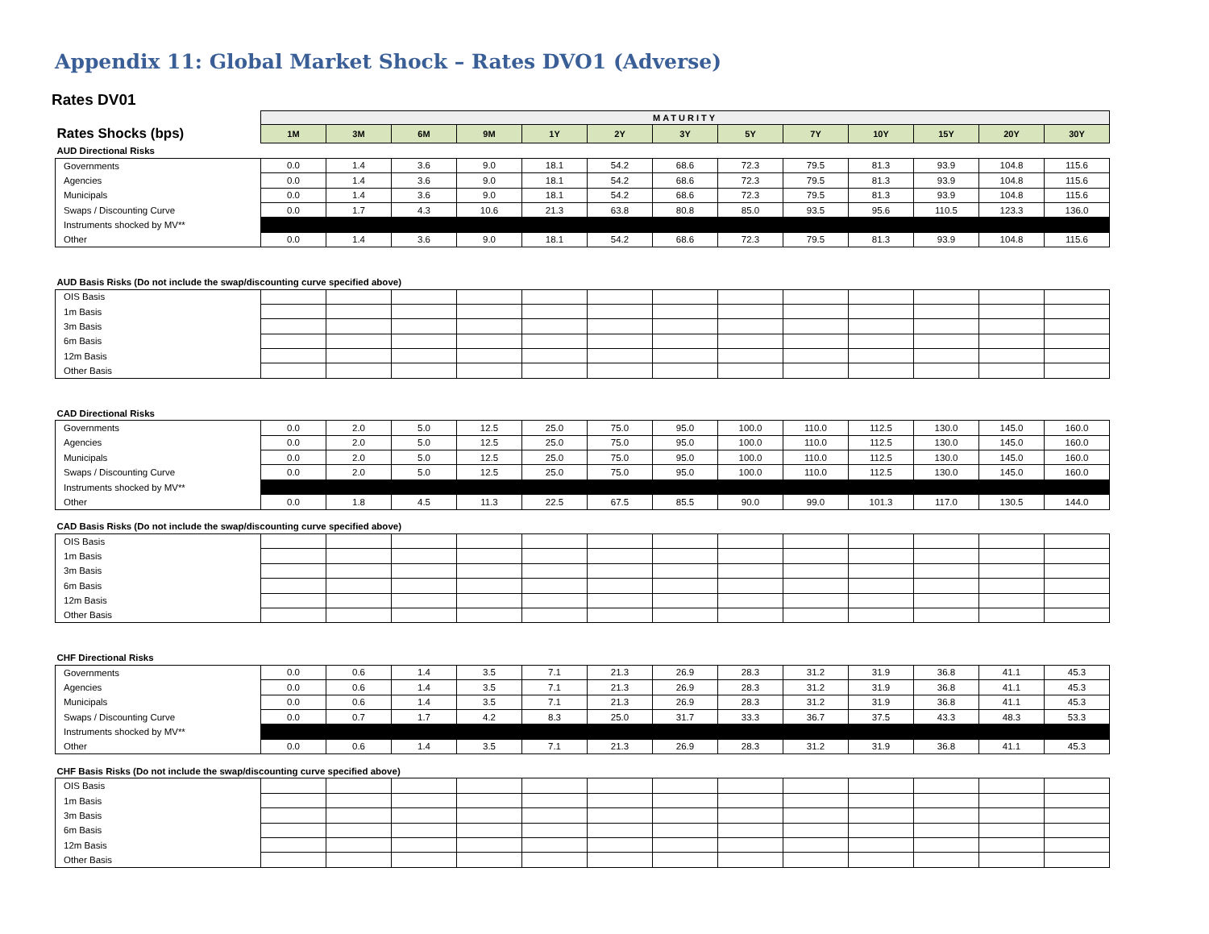Appendix 11: Global Market Shock – Rates DVO1 (Adverse)
Rates DV01
| | MATURITY | | | | | | | | | | | | |
| Rates Shocks (bps) | 1M | 3M | 6M | 9M | 1Y | 2Y | 3Y | 5Y | 7Y | 10Y | 15Y | 20Y | 30Y |
| AUD Directional Risks | | | | | | | | | | | | | |
| Governments | 0.0 | 1.4 | 3.6 | 9.0 | 18.1 | 54.2 | 68.6 | 72.3 | 79.5 | 81.3 | 93.9 | 104.8 | 115.6 |
| Agencies | 0.0 | 1.4 | 3.6 | 9.0 | 18.1 | 54.2 | 68.6 | 72.3 | 79.5 | 81.3 | 93.9 | 104.8 | 115.6 |
| Municipals | 0.0 | 1.4 | 3.6 | 9.0 | 18.1 | 54.2 | 68.6 | 72.3 | 79.5 | 81.3 | 93.9 | 104.8 | 115.6 |
| Swaps / Discounting Curve | 0.0 | 1.7 | 4.3 | 10.6 | 21.3 | 63.8 | 80.8 | 85.0 | 93.5 | 95.6 | 110.5 | 123.3 | 136.0 |
| Instruments shocked by MV** | | | | | | | | | | | | | |
| Other | 0.0 | 1.4 | 3.6 | 9.0 | 18.1 | 54.2 | 68.6 | 72.3 | 79.5 | 81.3 | 93.9 | 104.8 | 115.6 |
| AUD Basis Risks (Do not include the swap/discounting curve specified above) | | | | | | | | | | | | | |
| OIS Basis | | | | | | | | | | | | | |
| 1m Basis | | | | | | | | | | | | | |
| 3m Basis | | | | | | | | | | | | | |
| 6m Basis | | | | | | | | | | | | | |
| 12m Basis | | | | | | | | | | | | | |
| Other Basis | | | | | | | | | | | | | |
| CAD Directional Risks | | | | | | | | | | | | | |
| Governments | 0.0 | 2.0 | 5.0 | 12.5 | 25.0 | 75.0 | 95.0 | 100.0 | 110.0 | 112.5 | 130.0 | 145.0 | 160.0 |
| Agencies | 0.0 | 2.0 | 5.0 | 12.5 | 25.0 | 75.0 | 95.0 | 100.0 | 110.0 | 112.5 | 130.0 | 145.0 | 160.0 |
| Municipals | 0.0 | 2.0 | 5.0 | 12.5 | 25.0 | 75.0 | 95.0 | 100.0 | 110.0 | 112.5 | 130.0 | 145.0 | 160.0 |
| Swaps / Discounting Curve | 0.0 | 2.0 | 5.0 | 12.5 | 25.0 | 75.0 | 95.0 | 100.0 | 110.0 | 112.5 | 130.0 | 145.0 | 160.0 |
| Instruments shocked by MV** | | | | | | | | | | | | | |
| Other | 0.0 | 1.8 | 4.5 | 11.3 | 22.5 | 67.5 | 85.5 | 90.0 | 99.0 | 101.3 | 117.0 | 130.5 | 144.0 |
| CAD Basis Risks (Do not include the swap/discounting curve specified above) | | | | | | | | | | | | | |
| OIS Basis | | | | | | | | | | | | | |
| 1m Basis | | | | | | | | | | | | | |
| 3m Basis | | | | | | | | | | | | | |
| 6m Basis | | | | | | | | | | | | | |
| 12m Basis | | | | | | | | | | | | | |
| Other Basis | | | | | | | | | | | | | |
| CHF Directional Risks | | | | | | | | | | | | | |
| Governments | 0.0 | 0.6 | 1.4 | 3.5 | 7.1 | 21.3 | 26.9 | 28.3 | 31.2 | 31.9 | 36.8 | 41.1 | 45.3 |
| Agencies | 0.0 | 0.6 | 1.4 | 3.5 | 7.1 | 21.3 | 26.9 | 28.3 | 31.2 | 31.9 | 36.8 | 41.1 | 45.3 |
| Municipals | 0.0 | 0.6 | 1.4 | 3.5 | 7.1 | 21.3 | 26.9 | 28.3 | 31.2 | 31.9 | 36.8 | 41.1 | 45.3 |
| Swaps / Discounting Curve | 0.0 | 0.7 | 1.7 | 4.2 | 8.3 | 25.0 | 31.7 | 33.3 | 36.7 | 37.5 | 43.3 | 48.3 | 53.3 |
| Instruments shocked by MV** | | | | | | | | | | | | | |
| Other | 0.0 | 0.6 | 1.4 | 3.5 | 7.1 | 21.3 | 26.9 | 28.3 | 31.2 | 31.9 | 36.8 | 41.1 | 45.3 |
| CHF Basis Risks (Do not include the swap/discounting curve specified above) | | | | | | | | | | | | | |
| OIS Basis | | | | | | | | | | | | | |
| 1m Basis | | | | | | | | | | | | | |
| 3m Basis | | | | | | | | | | | | | |
| 6m Basis | | | | | | | | | | | | | |
| 12m Basis | | | | | | | | | | | | | |
| Other Basis | | | | | | | | | | | | | |